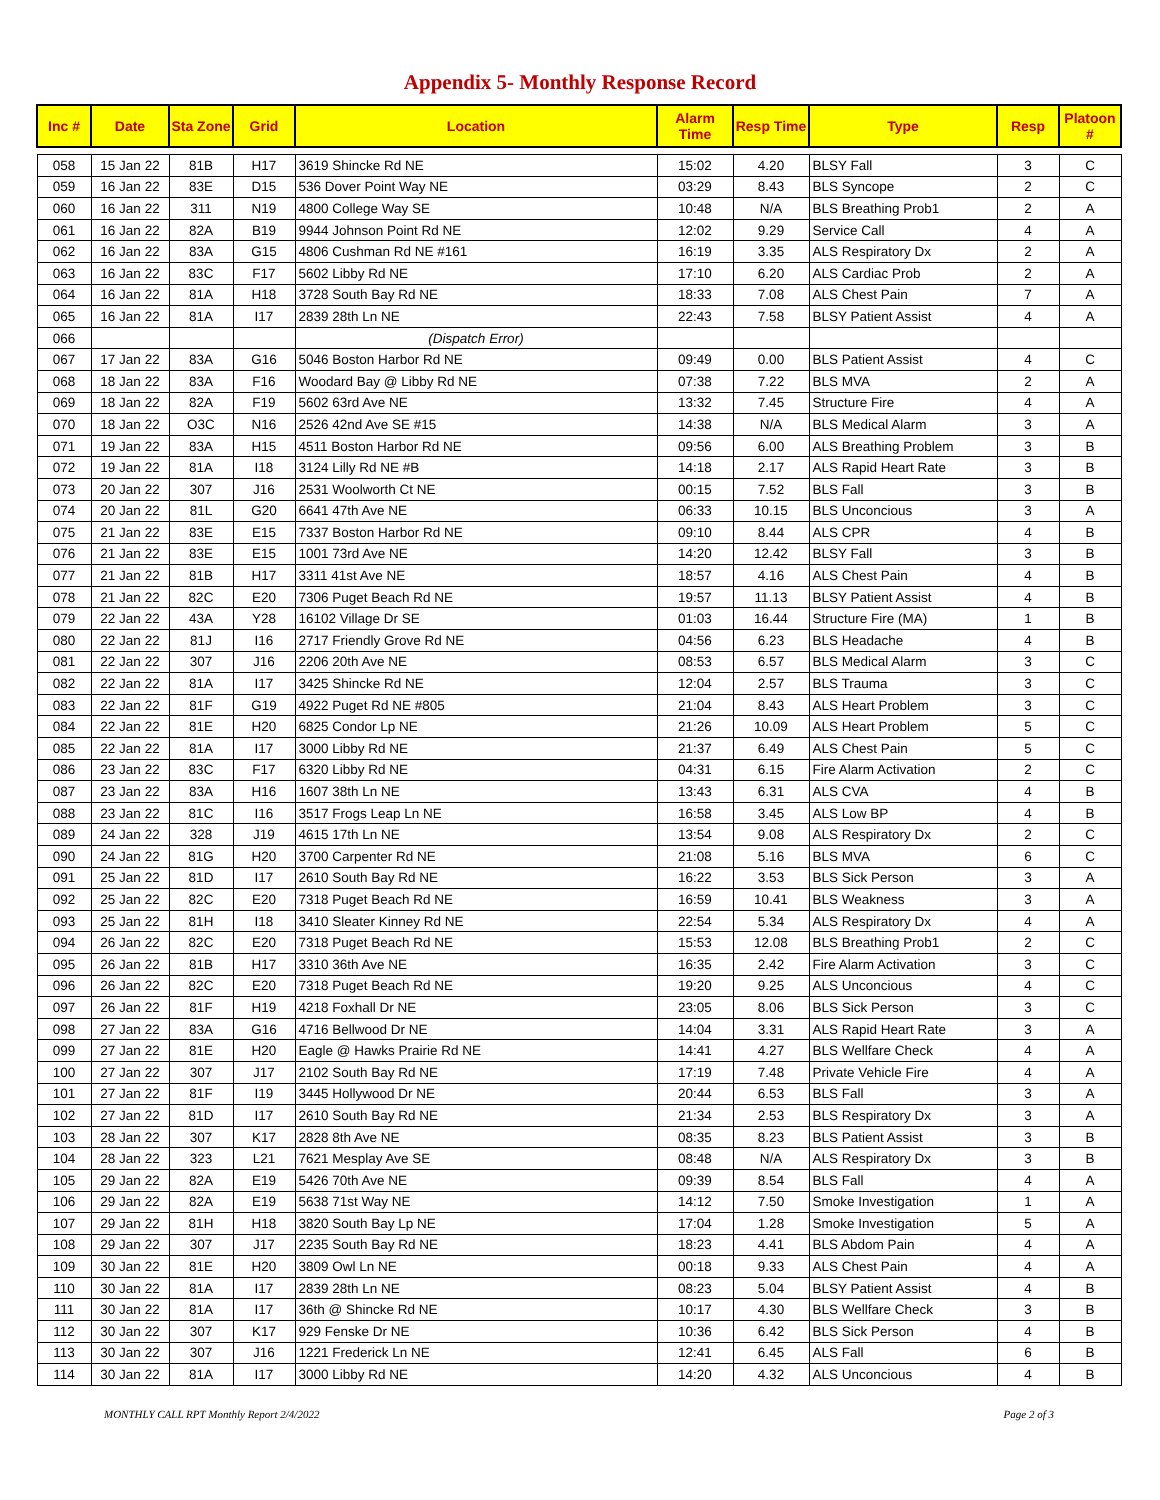Appendix 5- Monthly Response Record
| Inc # | Date | Sta Zone | Grid | Location | Alarm Time | Resp Time | Type | Resp | Platoon # |
| --- | --- | --- | --- | --- | --- | --- | --- | --- | --- |
| 058 | 15 Jan 22 | 81B | H17 | 3619 Shincke Rd NE | 15:02 | 4.20 | BLSY Fall | 3 | C |
| 059 | 16 Jan 22 | 83E | D15 | 536 Dover Point Way NE | 03:29 | 8.43 | BLS Syncope | 2 | C |
| 060 | 16 Jan 22 | 311 | N19 | 4800 College Way SE | 10:48 | N/A | BLS Breathing Prob1 | 2 | A |
| 061 | 16 Jan 22 | 82A | B19 | 9944 Johnson Point Rd NE | 12:02 | 9.29 | Service Call | 4 | A |
| 062 | 16 Jan 22 | 83A | G15 | 4806 Cushman Rd NE #161 | 16:19 | 3.35 | ALS Respiratory Dx | 2 | A |
| 063 | 16 Jan 22 | 83C | F17 | 5602 Libby Rd NE | 17:10 | 6.20 | ALS Cardiac Prob | 2 | A |
| 064 | 16 Jan 22 | 81A | H18 | 3728 South Bay Rd NE | 18:33 | 7.08 | ALS Chest Pain | 7 | A |
| 065 | 16 Jan 22 | 81A | I17 | 2839 28th Ln NE | 22:43 | 7.58 | BLSY Patient Assist | 4 | A |
| 066 | | | | (Dispatch Error) | | | | | |
| 067 | 17 Jan 22 | 83A | G16 | 5046 Boston Harbor Rd NE | 09:49 | 0.00 | BLS Patient Assist | 4 | C |
| 068 | 18 Jan 22 | 83A | F16 | Woodard Bay @ Libby Rd NE | 07:38 | 7.22 | BLS MVA | 2 | A |
| 069 | 18 Jan 22 | 82A | F19 | 5602 63rd Ave NE | 13:32 | 7.45 | Structure Fire | 4 | A |
| 070 | 18 Jan 22 | O3C | N16 | 2526 42nd Ave SE #15 | 14:38 | N/A | BLS Medical Alarm | 3 | A |
| 071 | 19 Jan 22 | 83A | H15 | 4511 Boston Harbor Rd NE | 09:56 | 6.00 | ALS Breathing Problem | 3 | B |
| 072 | 19 Jan 22 | 81A | I18 | 3124 Lilly Rd NE #B | 14:18 | 2.17 | ALS Rapid Heart Rate | 3 | B |
| 073 | 20 Jan 22 | 307 | J16 | 2531 Woolworth Ct NE | 00:15 | 7.52 | BLS Fall | 3 | B |
| 074 | 20 Jan 22 | 81L | G20 | 6641 47th Ave NE | 06:33 | 10.15 | BLS Unconcious | 3 | A |
| 075 | 21 Jan 22 | 83E | E15 | 7337 Boston Harbor Rd NE | 09:10 | 8.44 | ALS CPR | 4 | B |
| 076 | 21 Jan 22 | 83E | E15 | 1001 73rd Ave NE | 14:20 | 12.42 | BLSY Fall | 3 | B |
| 077 | 21 Jan 22 | 81B | H17 | 3311 41st Ave NE | 18:57 | 4.16 | ALS Chest Pain | 4 | B |
| 078 | 21 Jan 22 | 82C | E20 | 7306 Puget Beach Rd NE | 19:57 | 11.13 | BLSY Patient Assist | 4 | B |
| 079 | 22 Jan 22 | 43A | Y28 | 16102 Village Dr SE | 01:03 | 16.44 | Structure Fire (MA) | 1 | B |
| 080 | 22 Jan 22 | 81J | I16 | 2717 Friendly Grove Rd NE | 04:56 | 6.23 | BLS Headache | 4 | B |
| 081 | 22 Jan 22 | 307 | J16 | 2206 20th Ave NE | 08:53 | 6.57 | BLS Medical Alarm | 3 | C |
| 082 | 22 Jan 22 | 81A | I17 | 3425 Shincke Rd NE | 12:04 | 2.57 | BLS Trauma | 3 | C |
| 083 | 22 Jan 22 | 81F | G19 | 4922 Puget Rd NE #805 | 21:04 | 8.43 | ALS Heart Problem | 3 | C |
| 084 | 22 Jan 22 | 81E | H20 | 6825 Condor Lp NE | 21:26 | 10.09 | ALS Heart Problem | 5 | C |
| 085 | 22 Jan 22 | 81A | I17 | 3000 Libby Rd NE | 21:37 | 6.49 | ALS Chest Pain | 5 | C |
| 086 | 23 Jan 22 | 83C | F17 | 6320 Libby Rd NE | 04:31 | 6.15 | Fire Alarm Activation | 2 | C |
| 087 | 23 Jan 22 | 83A | H16 | 1607 38th Ln NE | 13:43 | 6.31 | ALS CVA | 4 | B |
| 088 | 23 Jan 22 | 81C | I16 | 3517 Frogs Leap Ln NE | 16:58 | 3.45 | ALS Low BP | 4 | B |
| 089 | 24 Jan 22 | 328 | J19 | 4615 17th Ln NE | 13:54 | 9.08 | ALS Respiratory Dx | 2 | C |
| 090 | 24 Jan 22 | 81G | H20 | 3700 Carpenter Rd NE | 21:08 | 5.16 | BLS MVA | 6 | C |
| 091 | 25 Jan 22 | 81D | I17 | 2610 South Bay Rd NE | 16:22 | 3.53 | BLS Sick Person | 3 | A |
| 092 | 25 Jan 22 | 82C | E20 | 7318 Puget Beach Rd NE | 16:59 | 10.41 | BLS Weakness | 3 | A |
| 093 | 25 Jan 22 | 81H | I18 | 3410 Sleater Kinney Rd NE | 22:54 | 5.34 | ALS Respiratory Dx | 4 | A |
| 094 | 26 Jan 22 | 82C | E20 | 7318 Puget Beach Rd NE | 15:53 | 12.08 | BLS Breathing Prob1 | 2 | C |
| 095 | 26 Jan 22 | 81B | H17 | 3310 36th Ave NE | 16:35 | 2.42 | Fire Alarm Activation | 3 | C |
| 096 | 26 Jan 22 | 82C | E20 | 7318 Puget Beach Rd NE | 19:20 | 9.25 | ALS Unconcious | 4 | C |
| 097 | 26 Jan 22 | 81F | H19 | 4218 Foxhall Dr NE | 23:05 | 8.06 | BLS Sick Person | 3 | C |
| 098 | 27 Jan 22 | 83A | G16 | 4716 Bellwood Dr NE | 14:04 | 3.31 | ALS Rapid Heart Rate | 3 | A |
| 099 | 27 Jan 22 | 81E | H20 | Eagle @ Hawks Prairie Rd NE | 14:41 | 4.27 | BLS Wellfare Check | 4 | A |
| 100 | 27 Jan 22 | 307 | J17 | 2102 South Bay Rd NE | 17:19 | 7.48 | Private Vehicle Fire | 4 | A |
| 101 | 27 Jan 22 | 81F | I19 | 3445 Hollywood Dr NE | 20:44 | 6.53 | BLS Fall | 3 | A |
| 102 | 27 Jan 22 | 81D | I17 | 2610 South Bay Rd NE | 21:34 | 2.53 | BLS Respiratory Dx | 3 | A |
| 103 | 28 Jan 22 | 307 | K17 | 2828 8th Ave NE | 08:35 | 8.23 | BLS Patient Assist | 3 | B |
| 104 | 28 Jan 22 | 323 | L21 | 7621 Mesplay Ave SE | 08:48 | N/A | ALS Respiratory Dx | 3 | B |
| 105 | 29 Jan 22 | 82A | E19 | 5426 70th Ave NE | 09:39 | 8.54 | BLS Fall | 4 | A |
| 106 | 29 Jan 22 | 82A | E19 | 5638 71st Way NE | 14:12 | 7.50 | Smoke Investigation | 1 | A |
| 107 | 29 Jan 22 | 81H | H18 | 3820 South Bay Lp NE | 17:04 | 1.28 | Smoke Investigation | 5 | A |
| 108 | 29 Jan 22 | 307 | J17 | 2235 South Bay Rd NE | 18:23 | 4.41 | BLS Abdom Pain | 4 | A |
| 109 | 30 Jan 22 | 81E | H20 | 3809 Owl Ln NE | 00:18 | 9.33 | ALS Chest Pain | 4 | A |
| 110 | 30 Jan 22 | 81A | I17 | 2839 28th Ln NE | 08:23 | 5.04 | BLSY Patient Assist | 4 | B |
| 111 | 30 Jan 22 | 81A | I17 | 36th @ Shincke Rd NE | 10:17 | 4.30 | BLS Wellfare Check | 3 | B |
| 112 | 30 Jan 22 | 307 | K17 | 929 Fenske Dr NE | 10:36 | 6.42 | BLS Sick Person | 4 | B |
| 113 | 30 Jan 22 | 307 | J16 | 1221 Frederick Ln NE | 12:41 | 6.45 | ALS Fall | 6 | B |
| 114 | 30 Jan 22 | 81A | I17 | 3000 Libby Rd NE | 14:20 | 4.32 | ALS Unconcious | 4 | B |
MONTHLY CALL RPT Monthly Report 2/4/2022 Page 2 of 3